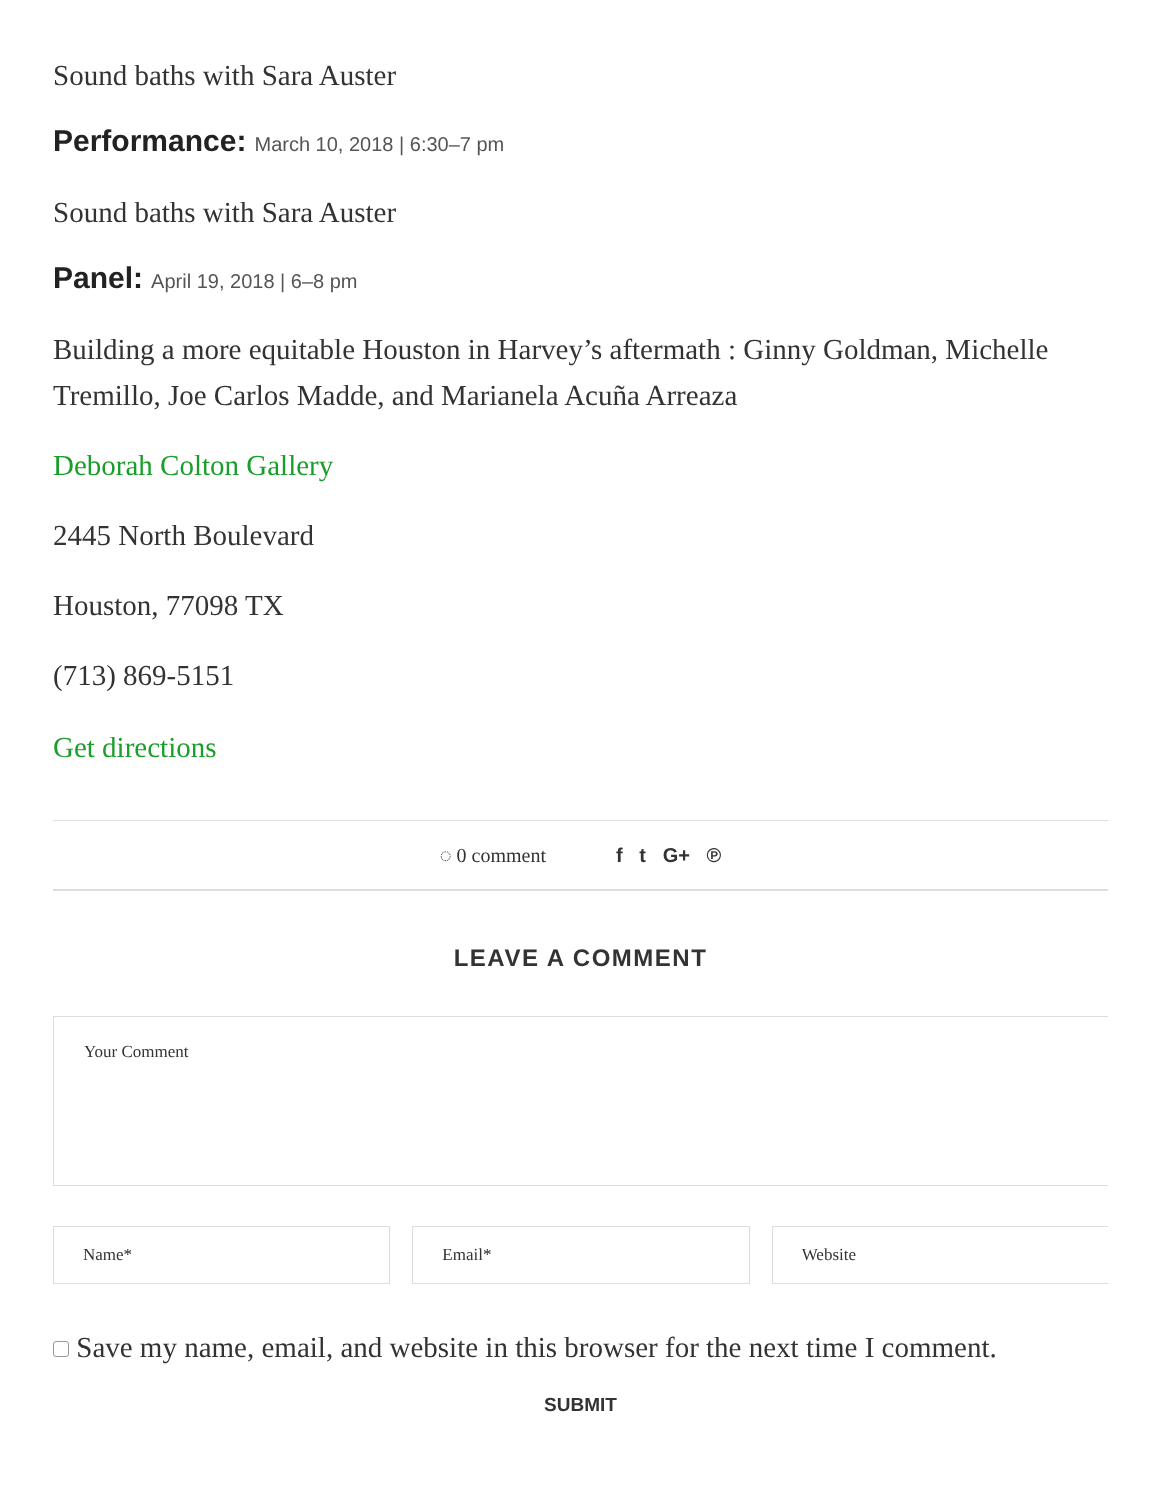Sound baths with Sara Auster
Performance: March 10, 2018 | 6:30–7 pm
Sound baths with Sara Auster
Panel: April 19, 2018 | 6–8 pm
Building a more equitable Houston in Harvey’s aftermath : Ginny Goldman, Michelle
Tremillo, Joe Carlos Madde, and Marianela Acuña Arreaza
Deborah Colton Gallery
2445 North Boulevard
Houston, 77098 TX
(713) 869-5151
Get directions
◌ 0 comment f t G+ ℗
LEAVE A COMMENT
Your Comment
Name* Email* Website
Save my name, email, and website in this browser for the next time I comment.
SUBMIT